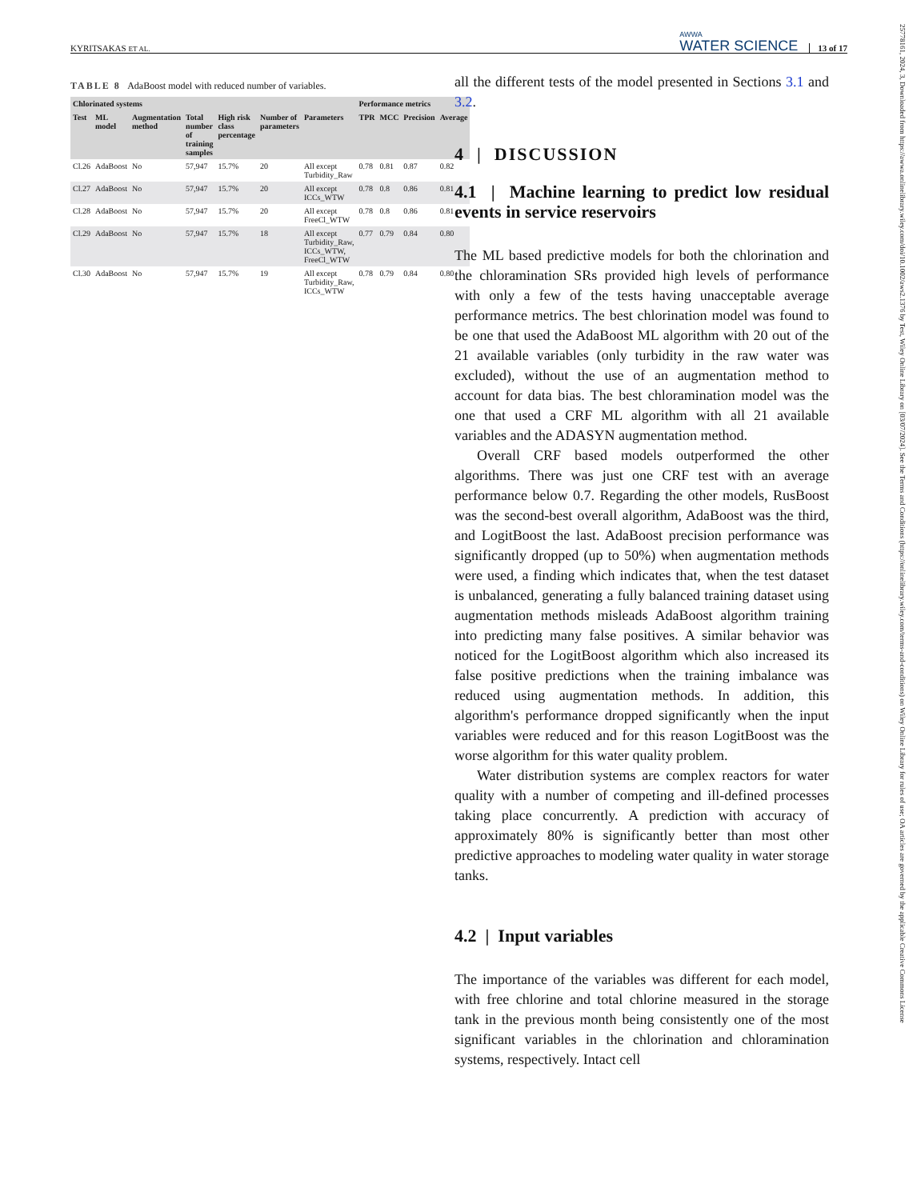KYRITSAKAS ET AL. AWWA
WATER SCIENCE 13 of 17
TABLE 8 AdaBoost model with reduced number of variables.
| Chlorinated systems | | | | | | | Performance metrics | | | |
| --- | --- | --- | --- | --- | --- | --- | --- | --- | --- | --- |
| Test | ML model | Augmentation method | Total number of training samples | High risk class percentage | Number of parameters | Parameters | TPR | MCC | Precision | Average |
| Cl.26 | AdaBoost | No | 57,947 | 15.7% | 20 | All except Turbidity_Raw | 0.78 | 0.81 | 0.87 | 0.82 |
| Cl.27 | AdaBoost | No | 57,947 | 15.7% | 20 | All except ICCs_WTW | 0.78 | 0.8 | 0.86 | 0.81 |
| Cl.28 | AdaBoost | No | 57,947 | 15.7% | 20 | All except FreeCl_WTW | 0.78 | 0.8 | 0.86 | 0.81 |
| Cl.29 | AdaBoost | No | 57,947 | 15.7% | 18 | All except Turbidity_Raw, ICCs_WTW, FreeCl_WTW | 0.77 | 0.79 | 0.84 | 0.80 |
| Cl.30 | AdaBoost | No | 57,947 | 15.7% | 19 | All except Turbidity_Raw, ICCs_WTW | 0.78 | 0.79 | 0.84 | 0.80 |
all the different tests of the model presented in Sections 3.1 and 3.2.
4 | DISCUSSION
4.1 | Machine learning to predict low residual events in service reservoirs
The ML based predictive models for both the chlorination and the chloramination SRs provided high levels of performance with only a few of the tests having unacceptable average performance metrics. The best chlorination model was found to be one that used the AdaBoost ML algorithm with 20 out of the 21 available variables (only turbidity in the raw water was excluded), without the use of an augmentation method to account for data bias. The best chloramination model was the one that used a CRF ML algorithm with all 21 available variables and the ADASYN augmentation method.
Overall CRF based models outperformed the other algorithms. There was just one CRF test with an average performance below 0.7. Regarding the other models, RusBoost was the second-best overall algorithm, AdaBoost was the third, and LogitBoost the last. AdaBoost precision performance was significantly dropped (up to 50%) when augmentation methods were used, a finding which indicates that, when the test dataset is unbalanced, generating a fully balanced training dataset using augmentation methods misleads AdaBoost algorithm training into predicting many false positives. A similar behavior was noticed for the LogitBoost algorithm which also increased its false positive predictions when the training imbalance was reduced using augmentation methods. In addition, this algorithm's performance dropped significantly when the input variables were reduced and for this reason LogitBoost was the worse algorithm for this water quality problem.
Water distribution systems are complex reactors for water quality with a number of competing and ill-defined processes taking place concurrently. A prediction with accuracy of approximately 80% is significantly better than most other predictive approaches to modeling water quality in water storage tanks.
4.2 | Input variables
The importance of the variables was different for each model, with free chlorine and total chlorine measured in the storage tank in the previous month being consistently one of the most significant variables in the chlorination and chloramination systems, respectively. Intact cell
25778161, 2024, 3, Downloaded from https://awwa.onlinelibrary.wiley.com/doi/10.1002/aws2.1376 by Test, Wiley Online Library on [03/07/2024]. See the Terms and Conditions (https://onlinelibrary.wiley.com/terms-and-conditions) on Wiley Online Library for rules of use; OA articles are governed by the applicable Creative Commons License